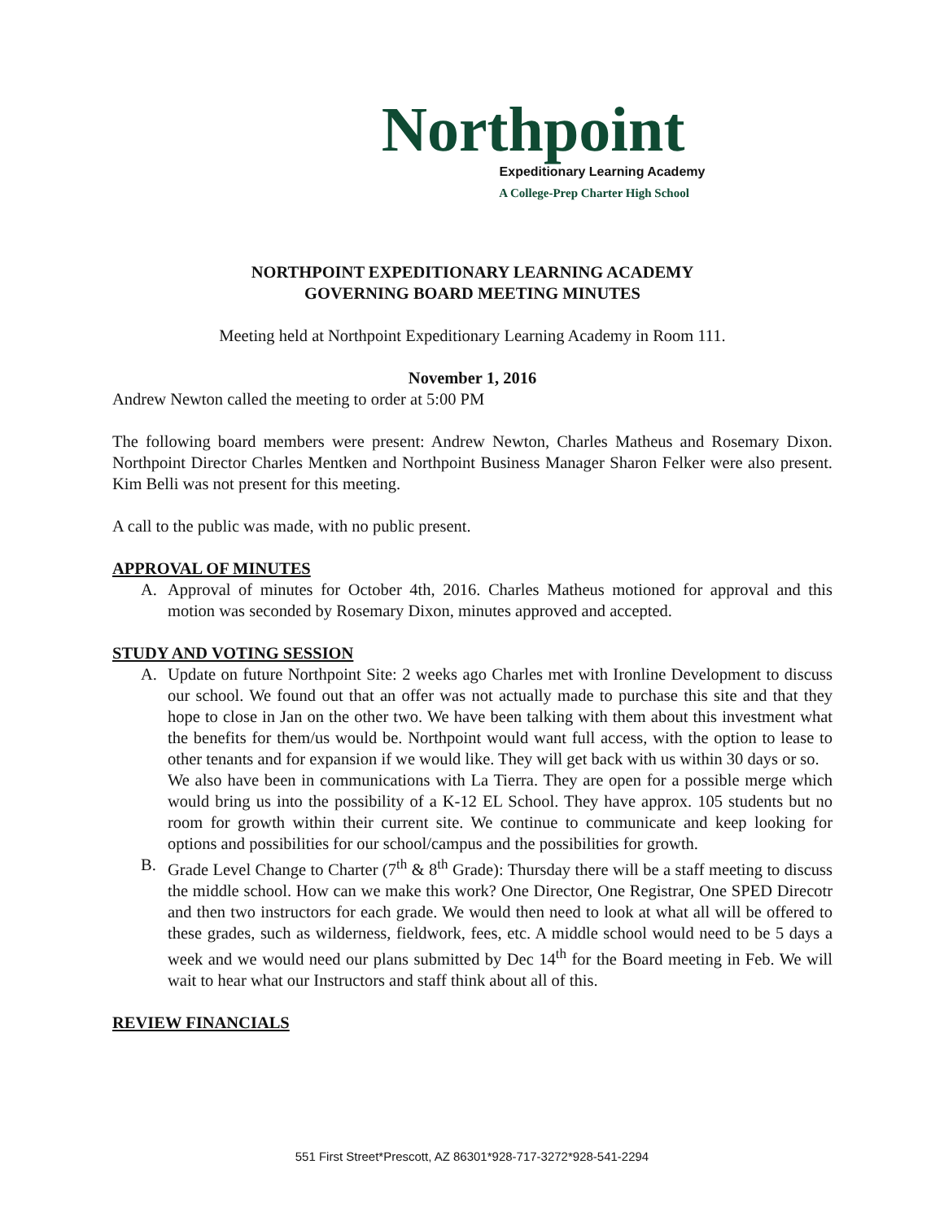Northpoint
Expeditionary Learning Academy
A College-Prep Charter High School
NORTHPOINT EXPEDITIONARY LEARNING ACADEMY
GOVERNING BOARD MEETING MINUTES
Meeting held at Northpoint Expeditionary Learning Academy in Room 111.
November 1, 2016
Andrew Newton called the meeting to order at 5:00 PM
The following board members were present: Andrew Newton, Charles Matheus and Rosemary Dixon. Northpoint Director Charles Mentken and Northpoint Business Manager Sharon Felker were also present. Kim Belli was not present for this meeting.
A call to the public was made, with no public present.
APPROVAL OF MINUTES
A. Approval of minutes for October 4th, 2016. Charles Matheus motioned for approval and this motion was seconded by Rosemary Dixon, minutes approved and accepted.
STUDY AND VOTING SESSION
A. Update on future Northpoint Site: 2 weeks ago Charles met with Ironline Development to discuss our school. We found out that an offer was not actually made to purchase this site and that they hope to close in Jan on the other two. We have been talking with them about this investment what the benefits for them/us would be. Northpoint would want full access, with the option to lease to other tenants and for expansion if we would like. They will get back with us within 30 days or so.
We also have been in communications with La Tierra. They are open for a possible merge which would bring us into the possibility of a K-12 EL School. They have approx. 105 students but no room for growth within their current site. We continue to communicate and keep looking for options and possibilities for our school/campus and the possibilities for growth.
B. Grade Level Change to Charter (7<sup>th</sup> & 8<sup>th</sup> Grade): Thursday there will be a staff meeting to discuss the middle school. How can we make this work? One Director, One Registrar, One SPED Direcotr and then two instructors for each grade. We would then need to look at what all will be offered to these grades, such as wilderness, fieldwork, fees, etc. A middle school would need to be 5 days a week and we would need our plans submitted by Dec 14<sup>th</sup> for the Board meeting in Feb. We will wait to hear what our Instructors and staff think about all of this.
REVIEW FINANCIALS
551 First Street*Prescott, AZ 86301*928-717-3272*928-541-2294